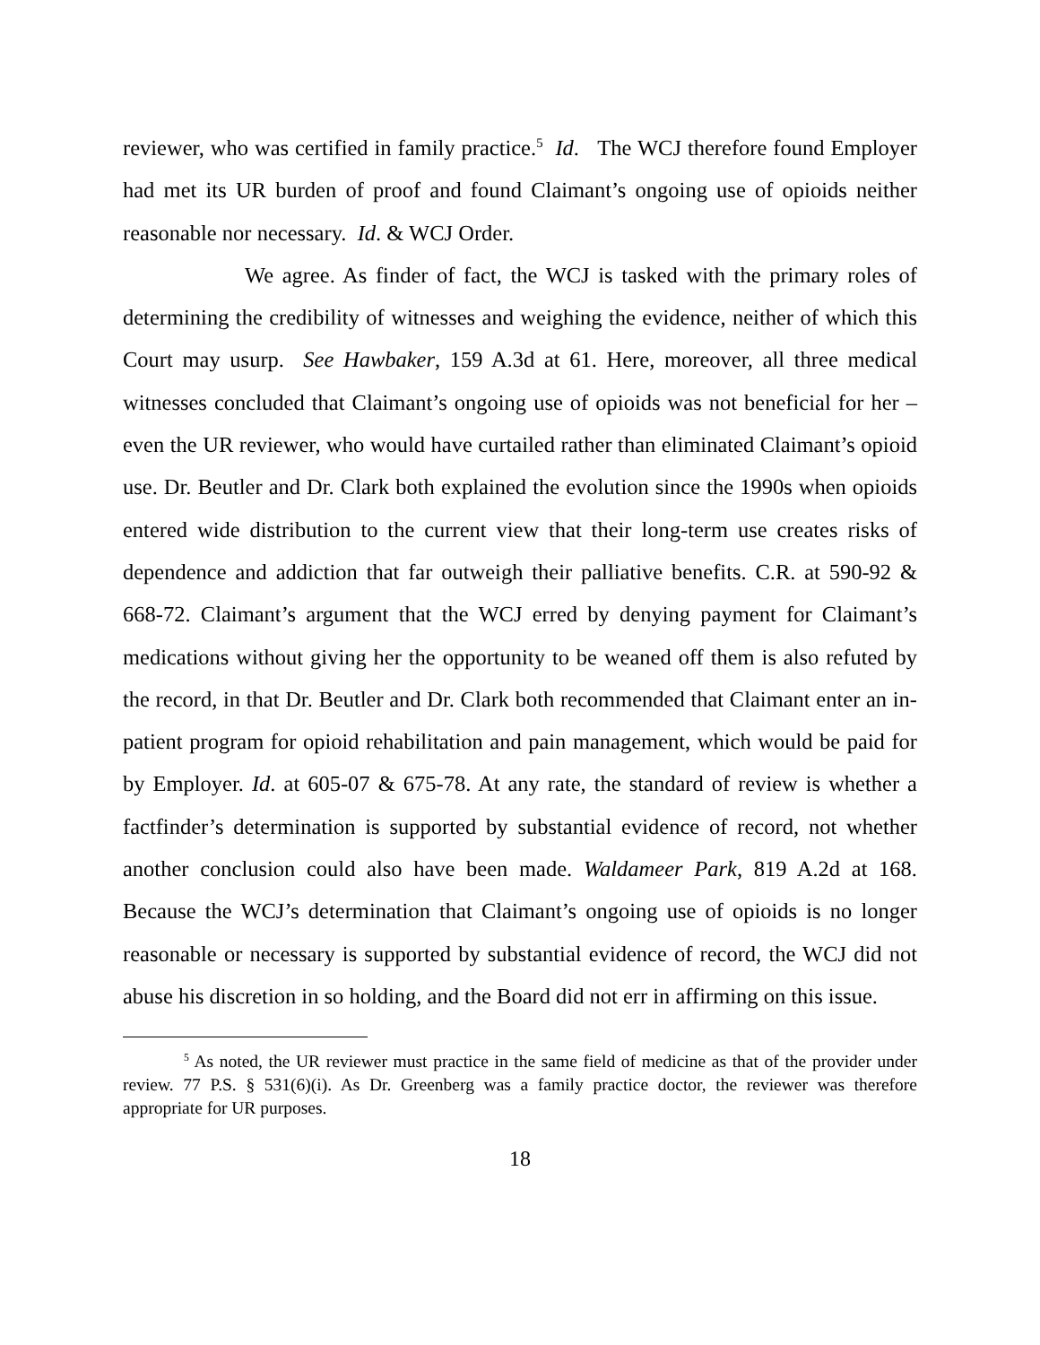reviewer, who was certified in family practice.<sup>5</sup> Id. The WCJ therefore found Employer had met its UR burden of proof and found Claimant’s ongoing use of opioids neither reasonable nor necessary. Id. & WCJ Order.
We agree. As finder of fact, the WCJ is tasked with the primary roles of determining the credibility of witnesses and weighing the evidence, neither of which this Court may usurp. See Hawbaker, 159 A.3d at 61. Here, moreover, all three medical witnesses concluded that Claimant’s ongoing use of opioids was not beneficial for her – even the UR reviewer, who would have curtailed rather than eliminated Claimant’s opioid use. Dr. Beutler and Dr. Clark both explained the evolution since the 1990s when opioids entered wide distribution to the current view that their long-term use creates risks of dependence and addiction that far outweigh their palliative benefits. C.R. at 590-92 & 668-72. Claimant’s argument that the WCJ erred by denying payment for Claimant’s medications without giving her the opportunity to be weaned off them is also refuted by the record, in that Dr. Beutler and Dr. Clark both recommended that Claimant enter an in-patient program for opioid rehabilitation and pain management, which would be paid for by Employer. Id. at 605-07 & 675-78. At any rate, the standard of review is whether a factfinder’s determination is supported by substantial evidence of record, not whether another conclusion could also have been made. Waldameer Park, 819 A.2d at 168. Because the WCJ’s determination that Claimant’s ongoing use of opioids is no longer reasonable or necessary is supported by substantial evidence of record, the WCJ did not abuse his discretion in so holding, and the Board did not err in affirming on this issue.
<sup>5</sup> As noted, the UR reviewer must practice in the same field of medicine as that of the provider under review. 77 P.S. § 531(6)(i). As Dr. Greenberg was a family practice doctor, the reviewer was therefore appropriate for UR purposes.
18